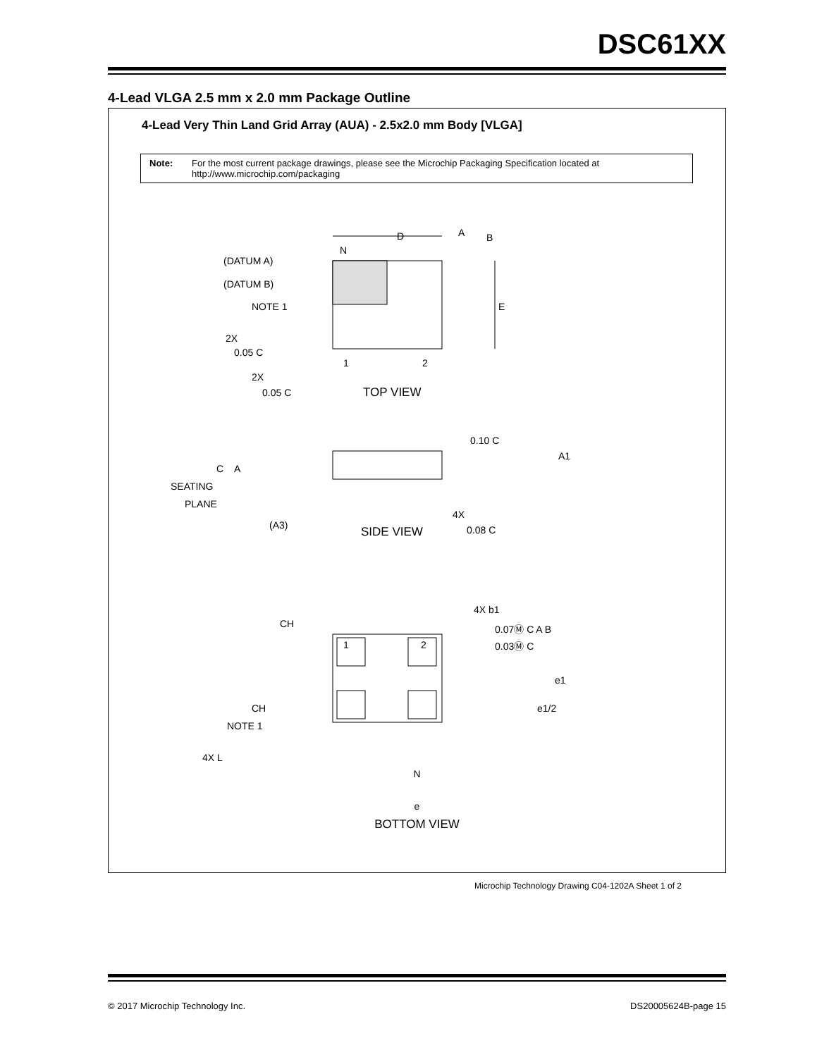DSC61XX
4-Lead VLGA 2.5 mm x 2.0 mm Package Outline
4-Lead Very Thin Land Grid Array (AUA) - 2.5x2.0 mm Body [VLGA]
Note: For the most current package drawings, please see the Microchip Packaging Specification located at http://www.microchip.com/packaging
D
A
B
N
(DATUM A)
(DATUM B)
NOTE 1
E
2X
0.05 C
1
2
2X
0.05 C
TOP VIEW
0.10 C
A1
C
A
SEATING
PLANE
(A3)
4X
0.08 C
SIDE VIEW
4X b1
0.07Ⓜ C A B
0.03Ⓜ C
CH
1
2
CH
NOTE 1
e1
e1/2
4X L
N
e
BOTTOM VIEW
Microchip Technology Drawing C04-1202A Sheet 1 of 2
© 2017 Microchip Technology Inc. DS20005624B-page 15